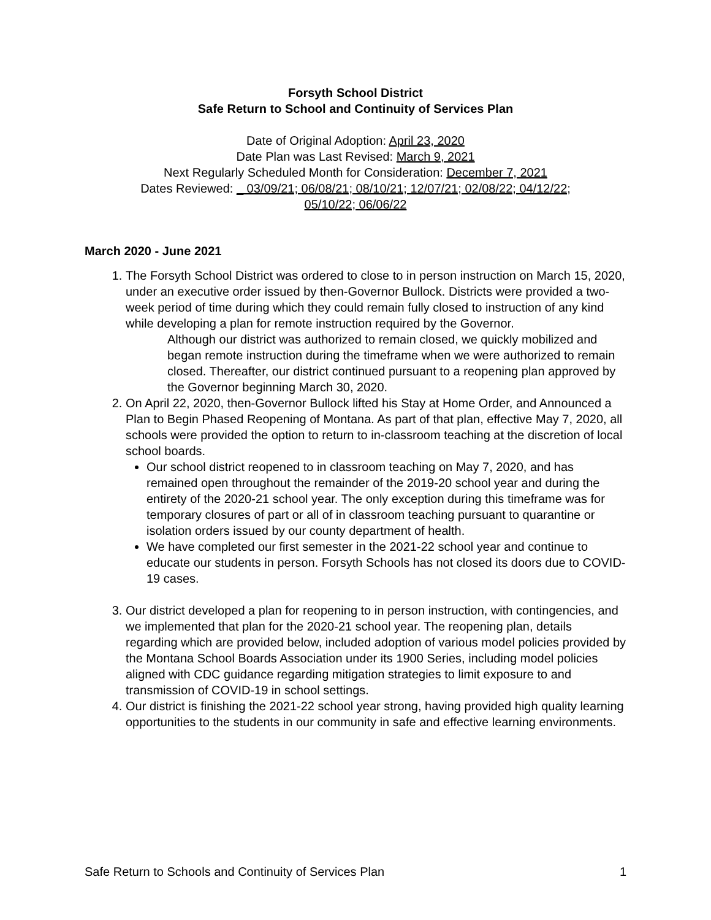Forsyth School District
Safe Return to School and Continuity of Services Plan
Date of Original Adoption: April 23, 2020
Date Plan was Last Revised: March 9, 2021
Next Regularly Scheduled Month for Consideration: December 7, 2021
Dates Reviewed: _ 03/09/21; 06/08/21; 08/10/21; 12/07/21; 02/08/22; 04/12/22;
05/10/22; 06/06/22
March 2020 - June 2021
1. The Forsyth School District was ordered to close to in person instruction on March 15, 2020, under an executive order issued by then-Governor Bullock. Districts were provided a two-week period of time during which they could remain fully closed to instruction of any kind while developing a plan for remote instruction required by the Governor.
Although our district was authorized to remain closed, we quickly mobilized and began remote instruction during the timeframe when we were authorized to remain closed. Thereafter, our district continued pursuant to a reopening plan approved by the Governor beginning March 30, 2020.
2. On April 22, 2020, then-Governor Bullock lifted his Stay at Home Order, and Announced a Plan to Begin Phased Reopening of Montana. As part of that plan, effective May 7, 2020, all schools were provided the option to return to in-classroom teaching at the discretion of local school boards.
Our school district reopened to in classroom teaching on May 7, 2020, and has remained open throughout the remainder of the 2019-20 school year and during the entirety of the 2020-21 school year. The only exception during this timeframe was for temporary closures of part or all of in classroom teaching pursuant to quarantine or isolation orders issued by our county department of health.
We have completed our first semester in the 2021-22 school year and continue to educate our students in person. Forsyth Schools has not closed its doors due to COVID-19 cases.
3. Our district developed a plan for reopening to in person instruction, with contingencies, and we implemented that plan for the 2020-21 school year. The reopening plan, details regarding which are provided below, included adoption of various model policies provided by the Montana School Boards Association under its 1900 Series, including model policies aligned with CDC guidance regarding mitigation strategies to limit exposure to and transmission of COVID-19 in school settings.
4. Our district is finishing the 2021-22 school year strong, having provided high quality learning opportunities to the students in our community in safe and effective learning environments.
Safe Return to Schools and Continuity of Services Plan 1